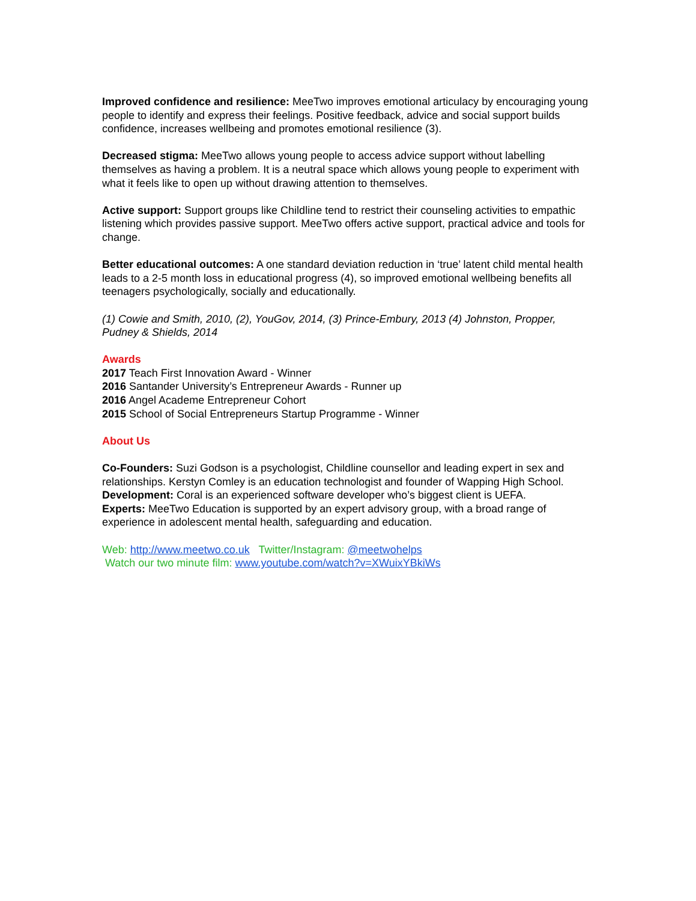Improved confidence and resilience: MeeTwo improves emotional articulacy by encouraging young people to identify and express their feelings. Positive feedback, advice and social support builds confidence, increases wellbeing and promotes emotional resilience (3).
Decreased stigma: MeeTwo allows young people to access advice support without labelling themselves as having a problem. It is a neutral space which allows young people to experiment with what it feels like to open up without drawing attention to themselves.
Active support: Support groups like Childline tend to restrict their counseling activities to empathic listening which provides passive support. MeeTwo offers active support, practical advice and tools for change.
Better educational outcomes: A one standard deviation reduction in ‘true’ latent child mental health leads to a 2-5 month loss in educational progress (4), so improved emotional wellbeing benefits all teenagers psychologically, socially and educationally.
(1) Cowie and Smith, 2010, (2), YouGov, 2014, (3) Prince-Embury, 2013 (4) Johnston, Propper, Pudney & Shields, 2014
Awards
2017 Teach First Innovation Award - Winner
2016 Santander University’s Entrepreneur Awards - Runner up
2016 Angel Academe Entrepreneur Cohort
2015 School of Social Entrepreneurs Startup Programme - Winner
About Us
Co-Founders: Suzi Godson is a psychologist, Childline counsellor and leading expert in sex and relationships. Kerstyn Comley is an education technologist and founder of Wapping High School.
Development: Coral is an experienced software developer who’s biggest client is UEFA.
Experts: MeeTwo Education is supported by an expert advisory group, with a broad range of experience in adolescent mental health, safeguarding and education.
Web: http://www.meetwo.co.uk Twitter/Instagram: @meetwohelps
Watch our two minute film: www.youtube.com/watch?v=XWuixYBkiWs